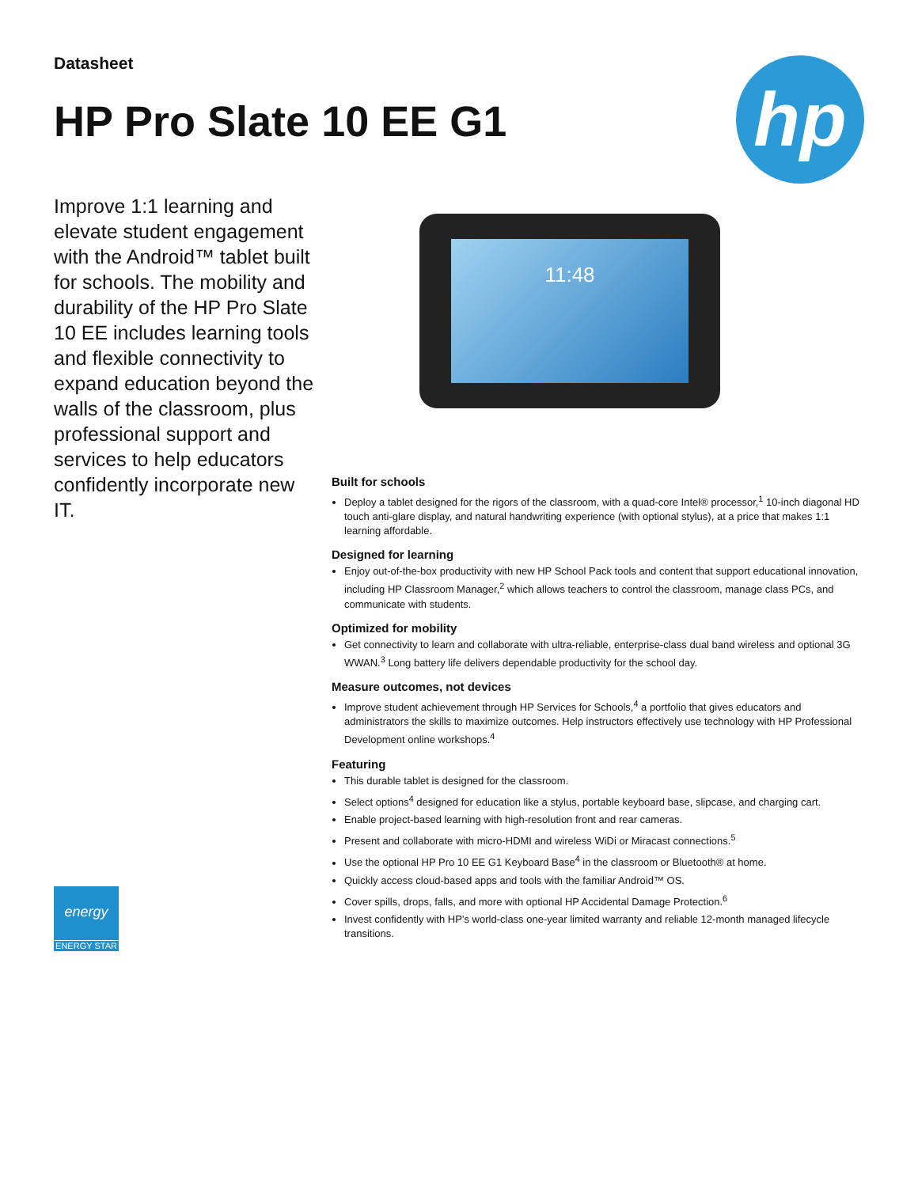Datasheet
HP Pro Slate 10 EE G1
hp
Improve 1:1 learning and elevate student engagement with the Android™ tablet built for schools. The mobility and durability of the HP Pro Slate 10 EE includes learning tools and flexible connectivity to expand education beyond the walls of the classroom, plus professional support and services to help educators confidently incorporate new IT.
11:48
Built for schools
Deploy a tablet designed for the rigors of the classroom, with a quad-core Intel® processor,<sup>1</sup> 10-inch diagonal HD touch anti-glare display, and natural handwriting experience (with optional stylus), at a price that makes 1:1 learning affordable.
Designed for learning
Enjoy out-of-the-box productivity with new HP School Pack tools and content that support educational innovation, including HP Classroom Manager,<sup>2</sup> which allows teachers to control the classroom, manage class PCs, and communicate with students.
Optimized for mobility
Get connectivity to learn and collaborate with ultra-reliable, enterprise-class dual band wireless and optional 3G WWAN.<sup>3</sup> Long battery life delivers dependable productivity for the school day.
Measure outcomes, not devices
Improve student achievement through HP Services for Schools,<sup>4</sup> a portfolio that gives educators and administrators the skills to maximize outcomes. Help instructors effectively use technology with HP Professional Development online workshops.<sup>4</sup>
Featuring
This durable tablet is designed for the classroom.
Select options<sup>4</sup> designed for education like a stylus, portable keyboard base, slipcase, and charging cart.
Enable project-based learning with high-resolution front and rear cameras.
Present and collaborate with micro-HDMI and wireless WiDi or Miracast connections.<sup>5</sup>
Use the optional HP Pro 10 EE G1 Keyboard Base<sup>4</sup> in the classroom or Bluetooth® at home.
Quickly access cloud-based apps and tools with the familiar Android™ OS.
Cover spills, drops, falls, and more with optional HP Accidental Damage Protection.<sup>6</sup>
Invest confidently with HP’s world-class one-year limited warranty and reliable 12-month managed lifecycle transitions.
energy
ENERGY STAR